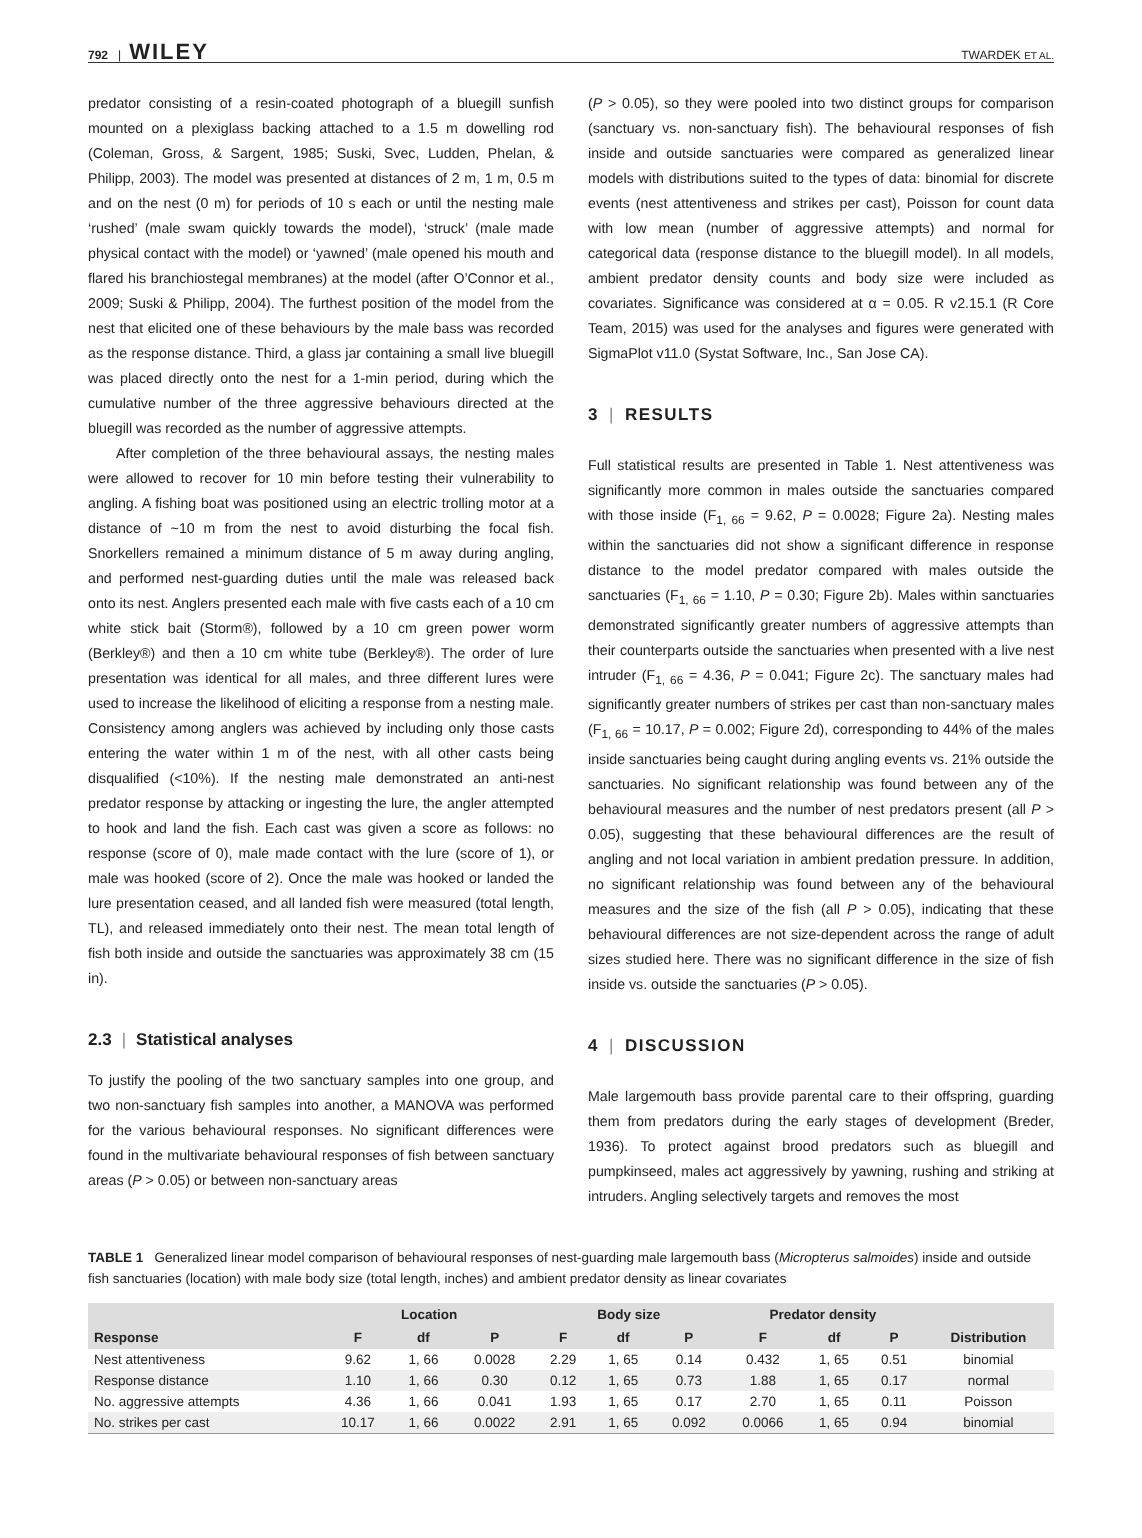792 | WILEY TWARDEK ET AL.
predator consisting of a resin-coated photograph of a bluegill sunfish mounted on a plexiglass backing attached to a 1.5 m dowelling rod (Coleman, Gross, & Sargent, 1985; Suski, Svec, Ludden, Phelan, & Philipp, 2003). The model was presented at distances of 2 m, 1 m, 0.5 m and on the nest (0 m) for periods of 10 s each or until the nesting male ‘rushed’ (male swam quickly towards the model), ‘struck’ (male made physical contact with the model) or ‘yawned’ (male opened his mouth and flared his branchiostegal membranes) at the model (after O’Connor et al., 2009; Suski & Philipp, 2004). The furthest position of the model from the nest that elicited one of these behaviours by the male bass was recorded as the response distance. Third, a glass jar containing a small live bluegill was placed directly onto the nest for a 1-min period, during which the cumulative number of the three aggressive behaviours directed at the bluegill was recorded as the number of aggressive attempts.
After completion of the three behavioural assays, the nesting males were allowed to recover for 10 min before testing their vulnerability to angling. A fishing boat was positioned using an electric trolling motor at a distance of ~10 m from the nest to avoid disturbing the focal fish. Snorkellers remained a minimum distance of 5 m away during angling, and performed nest-guarding duties until the male was released back onto its nest. Anglers presented each male with five casts each of a 10 cm white stick bait (Storm®), followed by a 10 cm green power worm (Berkley®) and then a 10 cm white tube (Berkley®). The order of lure presentation was identical for all males, and three different lures were used to increase the likelihood of eliciting a response from a nesting male. Consistency among anglers was achieved by including only those casts entering the water within 1 m of the nest, with all other casts being disqualified (<10%). If the nesting male demonstrated an anti-nest predator response by attacking or ingesting the lure, the angler attempted to hook and land the fish. Each cast was given a score as follows: no response (score of 0), male made contact with the lure (score of 1), or male was hooked (score of 2). Once the male was hooked or landed the lure presentation ceased, and all landed fish were measured (total length, TL), and released immediately onto their nest. The mean total length of fish both inside and outside the sanctuaries was approximately 38 cm (15 in).
2.3 | Statistical analyses
To justify the pooling of the two sanctuary samples into one group, and two non-sanctuary fish samples into another, a MANOVA was performed for the various behavioural responses. No significant differences were found in the multivariate behavioural responses of fish between sanctuary areas (P > 0.05) or between non-sanctuary areas
(P > 0.05), so they were pooled into two distinct groups for comparison (sanctuary vs. non-sanctuary fish). The behavioural responses of fish inside and outside sanctuaries were compared as generalized linear models with distributions suited to the types of data: binomial for discrete events (nest attentiveness and strikes per cast), Poisson for count data with low mean (number of aggressive attempts) and normal for categorical data (response distance to the bluegill model). In all models, ambient predator density counts and body size were included as covariates. Significance was considered at α = 0.05. R v2.15.1 (R Core Team, 2015) was used for the analyses and figures were generated with SigmaPlot v11.0 (Systat Software, Inc., San Jose CA).
3 | RESULTS
Full statistical results are presented in Table 1. Nest attentiveness was significantly more common in males outside the sanctuaries compared with those inside (F<sub>1, 66</sub> = 9.62, P = 0.0028; Figure 2a). Nesting males within the sanctuaries did not show a significant difference in response distance to the model predator compared with males outside the sanctuaries (F<sub>1, 66</sub> = 1.10, P = 0.30; Figure 2b). Males within sanctuaries demonstrated significantly greater numbers of aggressive attempts than their counterparts outside the sanctuaries when presented with a live nest intruder (F<sub>1, 66</sub> = 4.36, P = 0.041; Figure 2c). The sanctuary males had significantly greater numbers of strikes per cast than non-sanctuary males (F<sub>1, 66</sub> = 10.17, P = 0.002; Figure 2d), corresponding to 44% of the males inside sanctuaries being caught during angling events vs. 21% outside the sanctuaries. No significant relationship was found between any of the behavioural measures and the number of nest predators present (all P > 0.05), suggesting that these behavioural differences are the result of angling and not local variation in ambient predation pressure. In addition, no significant relationship was found between any of the behavioural measures and the size of the fish (all P > 0.05), indicating that these behavioural differences are not size-dependent across the range of adult sizes studied here. There was no significant difference in the size of fish inside vs. outside the sanctuaries (P > 0.05).
4 | DISCUSSION
Male largemouth bass provide parental care to their offspring, guarding them from predators during the early stages of development (Breder, 1936). To protect against brood predators such as bluegill and pumpkinseed, males act aggressively by yawning, rushing and striking at intruders. Angling selectively targets and removes the most
TABLE 1 Generalized linear model comparison of behavioural responses of nest-guarding male largemouth bass (Micropterus salmoides) inside and outside fish sanctuaries (location) with male body size (total length, inches) and ambient predator density as linear covariates
| | Location | | | Body size | | | Predator density | | | |
| --- | --- | --- | --- | --- | --- | --- | --- | --- | --- | --- |
| Response | F | df | P | F | df | P | F | df | P | Distribution |
| Nest attentiveness | 9.62 | 1, 66 | 0.0028 | 2.29 | 1, 65 | 0.14 | 0.432 | 1, 65 | 0.51 | binomial |
| Response distance | 1.10 | 1, 66 | 0.30 | 0.12 | 1, 65 | 0.73 | 1.88 | 1, 65 | 0.17 | normal |
| No. aggressive attempts | 4.36 | 1, 66 | 0.041 | 1.93 | 1, 65 | 0.17 | 2.70 | 1, 65 | 0.11 | Poisson |
| No. strikes per cast | 10.17 | 1, 66 | 0.0022 | 2.91 | 1, 65 | 0.092 | 0.0066 | 1, 65 | 0.94 | binomial |